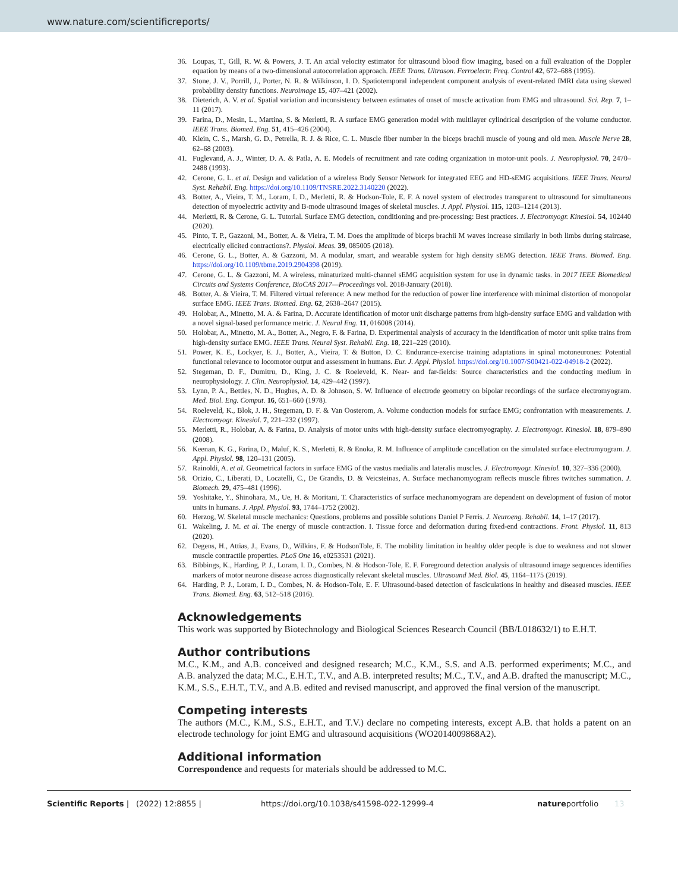www.nature.com/scientificreports/
36. Loupas, T., Gill, R. W. & Powers, J. T. An axial velocity estimator for ultrasound blood flow imaging, based on a full evaluation of the Doppler equation by means of a two-dimensional autocorrelation approach. IEEE Trans. Ultrason. Ferroelectr. Freq. Control 42, 672–688 (1995).
37. Stone, J. V., Porrill, J., Porter, N. R. & Wilkinson, I. D. Spatiotemporal independent component analysis of event-related fMRI data using skewed probability density functions. Neuroimage 15, 407–421 (2002).
38. Dieterich, A. V. et al. Spatial variation and inconsistency between estimates of onset of muscle activation from EMG and ultrasound. Sci. Rep. 7, 1–11 (2017).
39. Farina, D., Mesin, L., Martina, S. & Merletti, R. A surface EMG generation model with multilayer cylindrical description of the volume conductor. IEEE Trans. Biomed. Eng. 51, 415–426 (2004).
40. Klein, C. S., Marsh, G. D., Petrella, R. J. & Rice, C. L. Muscle fiber number in the biceps brachii muscle of young and old men. Muscle Nerve 28, 62–68 (2003).
41. Fuglevand, A. J., Winter, D. A. & Patla, A. E. Models of recruitment and rate coding organization in motor-unit pools. J. Neurophysiol. 70, 2470–2488 (1993).
42. Cerone, G. L. et al. Design and validation of a wireless Body Sensor Network for integrated EEG and HD-sEMG acquisitions. IEEE Trans. Neural Syst. Rehabil. Eng. https://doi.org/10.1109/TNSRE.2022.3140220 (2022).
43. Botter, A., Vieira, T. M., Loram, I. D., Merletti, R. & Hodson-Tole, E. F. A novel system of electrodes transparent to ultrasound for simultaneous detection of myoelectric activity and B-mode ultrasound images of skeletal muscles. J. Appl. Physiol. 115, 1203–1214 (2013).
44. Merletti, R. & Cerone, G. L. Tutorial. Surface EMG detection, conditioning and pre-processing: Best practices. J. Electromyogr. Kinesiol. 54, 102440 (2020).
45. Pinto, T. P., Gazzoni, M., Botter, A. & Vieira, T. M. Does the amplitude of biceps brachii M waves increase similarly in both limbs during staircase, electrically elicited contractions?. Physiol. Meas. 39, 085005 (2018).
46. Cerone, G. L., Botter, A. & Gazzoni, M. A modular, smart, and wearable system for high density sEMG detection. IEEE Trans. Biomed. Eng. https://doi.org/10.1109/tbme.2019.2904398 (2019).
47. Cerone, G. L. & Gazzoni, M. A wireless, minaturized multi-channel sEMG acquisition system for use in dynamic tasks. in 2017 IEEE Biomedical Circuits and Systems Conference, BioCAS 2017—Proceedings vol. 2018-January (2018).
48. Botter, A. & Vieira, T. M. Filtered virtual reference: A new method for the reduction of power line interference with minimal distortion of monopolar surface EMG. IEEE Trans. Biomed. Eng. 62, 2638–2647 (2015).
49. Holobar, A., Minetto, M. A. & Farina, D. Accurate identification of motor unit discharge patterns from high-density surface EMG and validation with a novel signal-based performance metric. J. Neural Eng. 11, 016008 (2014).
50. Holobar, A., Minetto, M. A., Botter, A., Negro, F. & Farina, D. Experimental analysis of accuracy in the identification of motor unit spike trains from high-density surface EMG. IEEE Trans. Neural Syst. Rehabil. Eng. 18, 221–229 (2010).
51. Power, K. E., Lockyer, E. J., Botter, A., Vieira, T. & Button, D. C. Endurance-exercise training adaptations in spinal motoneurones: Potential functional relevance to locomotor output and assessment in humans. Eur. J. Appl. Physiol. https://doi.org/10.1007/S00421-022-04918-2 (2022).
52. Stegeman, D. F., Dumitru, D., King, J. C. & Roeleveld, K. Near- and far-fields: Source characteristics and the conducting medium in neurophysiology. J. Clin. Neurophysiol. 14, 429–442 (1997).
53. Lynn, P. A., Bettles, N. D., Hughes, A. D. & Johnson, S. W. Influence of electrode geometry on bipolar recordings of the surface electromyogram. Med. Biol. Eng. Comput. 16, 651–660 (1978).
54. Roeleveld, K., Blok, J. H., Stegeman, D. F. & Van Oosterom, A. Volume conduction models for surface EMG; confrontation with measurements. J. Electromyogr. Kinesiol. 7, 221–232 (1997).
55. Merletti, R., Holobar, A. & Farina, D. Analysis of motor units with high-density surface electromyography. J. Electromyogr. Kinesiol. 18, 879–890 (2008).
56. Keenan, K. G., Farina, D., Maluf, K. S., Merletti, R. & Enoka, R. M. Influence of amplitude cancellation on the simulated surface electromyogram. J. Appl. Physiol. 98, 120–131 (2005).
57. Rainoldi, A. et al. Geometrical factors in surface EMG of the vastus medialis and lateralis muscles. J. Electromyogr. Kinesiol. 10, 327–336 (2000).
58. Orizio, C., Liberati, D., Locatelli, C., De Grandis, D. & Veicsteinas, A. Surface mechanomyogram reflects muscle fibres twitches summation. J. Biomech. 29, 475–481 (1996).
59. Yoshitake, Y., Shinohara, M., Ue, H. & Moritani, T. Characteristics of surface mechanomyogram are dependent on development of fusion of motor units in humans. J. Appl. Physiol. 93, 1744–1752 (2002).
60. Herzog, W. Skeletal muscle mechanics: Questions, problems and possible solutions Daniel P Ferris. J. Neuroeng. Rehabil. 14, 1–17 (2017).
61. Wakeling, J. M. et al. The energy of muscle contraction. I. Tissue force and deformation during fixed-end contractions. Front. Physiol. 11, 813 (2020).
62. Degens, H., Attias, J., Evans, D., Wilkins, F. & HodsonTole, E. The mobility limitation in healthy older people is due to weakness and not slower muscle contractile properties. PLoS One 16, e0253531 (2021).
63. Bibbings, K., Harding, P. J., Loram, I. D., Combes, N. & Hodson-Tole, E. F. Foreground detection analysis of ultrasound image sequences identifies markers of motor neurone disease across diagnostically relevant skeletal muscles. Ultrasound Med. Biol. 45, 1164–1175 (2019).
64. Harding, P. J., Loram, I. D., Combes, N. & Hodson-Tole, E. F. Ultrasound-based detection of fasciculations in healthy and diseased muscles. IEEE Trans. Biomed. Eng. 63, 512–518 (2016).
Acknowledgements
This work was supported by Biotechnology and Biological Sciences Research Council (BB/L018632/1) to E.H.T.
Author contributions
M.C., K.M., and A.B. conceived and designed research; M.C., K.M., S.S. and A.B. performed experiments; M.C., and A.B. analyzed the data; M.C., E.H.T., T.V., and A.B. interpreted results; M.C., T.V., and A.B. drafted the manuscript; M.C., K.M., S.S., E.H.T., T.V., and A.B. edited and revised manuscript, and approved the final version of the manuscript.
Competing interests
The authors (M.C., K.M., S.S., E.H.T., and T.V.) declare no competing interests, except A.B. that holds a patent on an electrode technology for joint EMG and ultrasound acquisitions (WO2014009868A2).
Additional information
Correspondence and requests for materials should be addressed to M.C.
Scientific Reports | (2022) 12:8855 | https://doi.org/10.1038/s41598-022-12999-4 natureportfolio 13